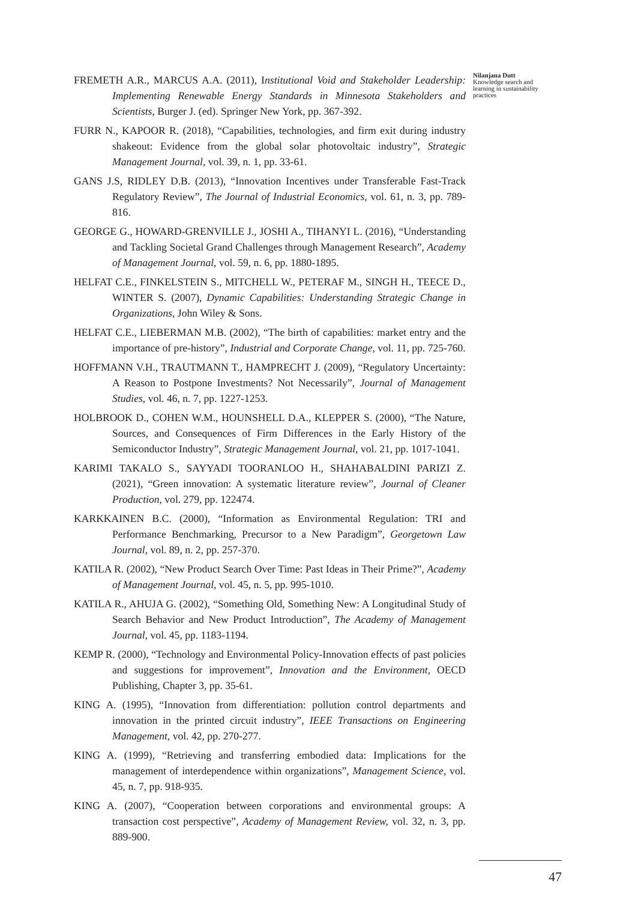FREMETH A.R., MARCUS A.A. (2011), Institutional Void and Stakeholder Leadership: Implementing Renewable Energy Standards in Minnesota Stakeholders and Scientists, Burger J. (ed). Springer New York, pp. 367-392.
FURR N., KAPOOR R. (2018), “Capabilities, technologies, and firm exit during industry shakeout: Evidence from the global solar photovoltaic industry”, Strategic Management Journal, vol. 39, n. 1, pp. 33-61.
GANS J.S, RIDLEY D.B. (2013), “Innovation Incentives under Transferable Fast-Track Regulatory Review”, The Journal of Industrial Economics, vol. 61, n. 3, pp. 789-816.
GEORGE G., HOWARD-GRENVILLE J., JOSHI A., TIHANYI L. (2016), “Understanding and Tackling Societal Grand Challenges through Management Research”, Academy of Management Journal, vol. 59, n. 6, pp. 1880-1895.
HELFAT C.E., FINKELSTEIN S., MITCHELL W., PETERAF M., SINGH H., TEECE D., WINTER S. (2007), Dynamic Capabilities: Understanding Strategic Change in Organizations, John Wiley & Sons.
HELFAT C.E., LIEBERMAN M.B. (2002), “The birth of capabilities: market entry and the importance of pre-history”, Industrial and Corporate Change, vol. 11, pp. 725-760.
HOFFMANN V.H., TRAUTMANN T., HAMPRECHT J. (2009), “Regulatory Uncertainty: A Reason to Postpone Investments? Not Necessarily”, Journal of Management Studies, vol. 46, n. 7, pp. 1227-1253.
HOLBROOK D., COHEN W.M., HOUNSHELL D.A., KLEPPER S. (2000), “The Nature, Sources, and Consequences of Firm Differences in the Early History of the Semiconductor Industry”, Strategic Management Journal, vol. 21, pp. 1017-1041.
KARIMI TAKALO S., SAYYADI TOORANLOO H., SHAHABALDINI PARIZI Z. (2021), “Green innovation: A systematic literature review”, Journal of Cleaner Production, vol. 279, pp. 122474.
KARKKAINEN B.C. (2000), “Information as Environmental Regulation: TRI and Performance Benchmarking, Precursor to a New Paradigm”, Georgetown Law Journal, vol. 89, n. 2, pp. 257-370.
KATILA R. (2002), “New Product Search Over Time: Past Ideas in Their Prime?”, Academy of Management Journal, vol. 45, n. 5, pp. 995-1010.
KATILA R., AHUJA G. (2002), “Something Old, Something New: A Longitudinal Study of Search Behavior and New Product Introduction”, The Academy of Management Journal, vol. 45, pp. 1183-1194.
KEMP R. (2000), “Technology and Environmental Policy-Innovation effects of past policies and suggestions for improvement”, Innovation and the Environment, OECD Publishing, Chapter 3, pp. 35-61.
KING A. (1995), “Innovation from differentiation: pollution control departments and innovation in the printed circuit industry”, IEEE Transactions on Engineering Management, vol. 42, pp. 270-277.
KING A. (1999), “Retrieving and transferring embodied data: Implications for the management of interdependence within organizations”, Management Science, vol. 45, n. 7, pp. 918-935.
KING A. (2007), “Cooperation between corporations and environmental groups: A transaction cost perspective”, Academy of Management Review, vol. 32, n. 3, pp. 889-900.
Nilanjana Dutt
Knowledge search and learning in sustainability practices
47